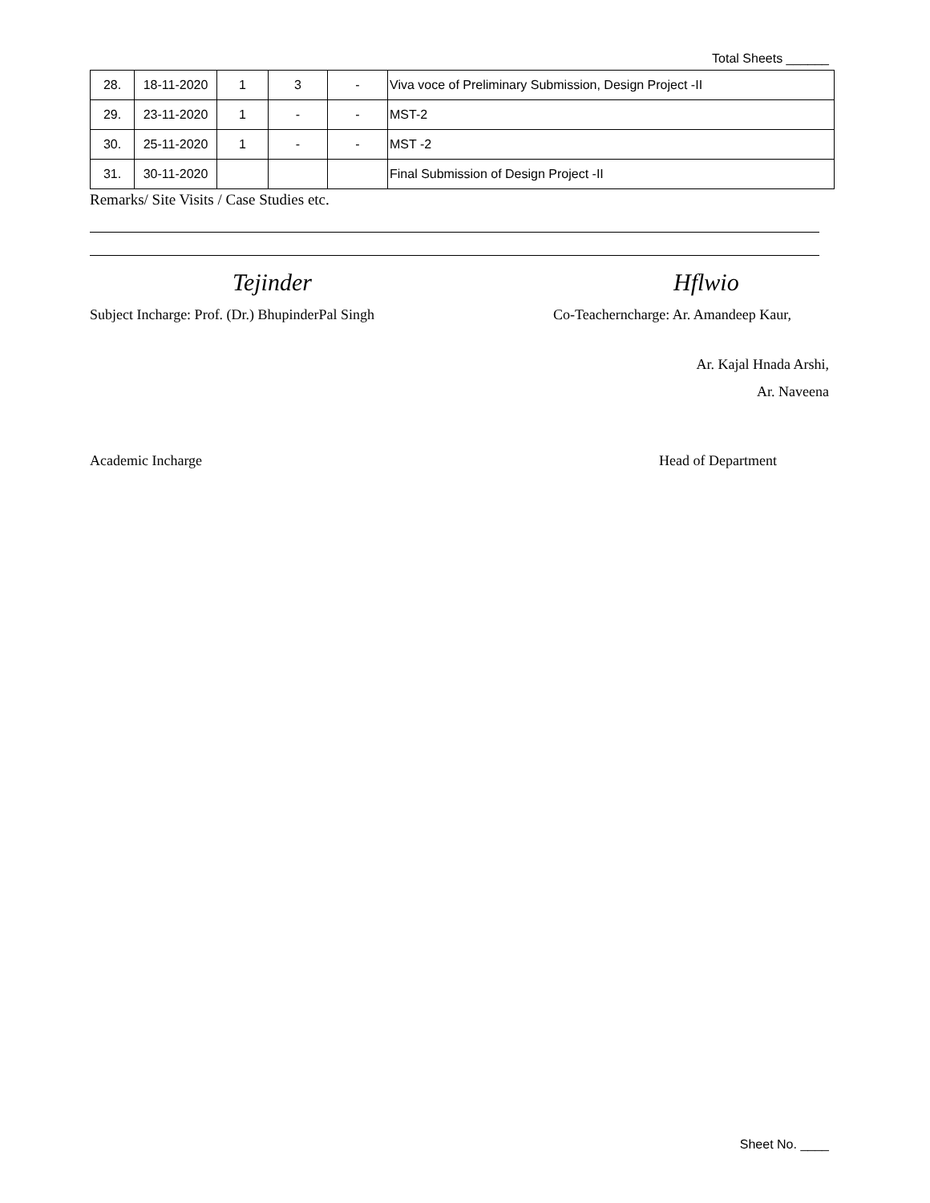Total Sheets ______
| 28. | 18-11-2020 | 1 | 3 | - | Viva voce of Preliminary Submission, Design Project -II |
| 29. | 23-11-2020 | 1 | - | - | MST-2 |
| 30. | 25-11-2020 | 1 | - | - | MST -2 |
| 31. | 30-11-2020 | | | | Final Submission of Design Project -II |
Remarks/ Site Visits / Case Studies etc.
Tejinder Hflwio
Subject Incharge: Prof. (Dr.) BhupinderPal Singh
Co-Teacherncharge: Ar. Amandeep Kaur,
Ar. Kajal Hnada Arshi,
Ar. Naveena
Academic Incharge Head of Department
Sheet No. ____